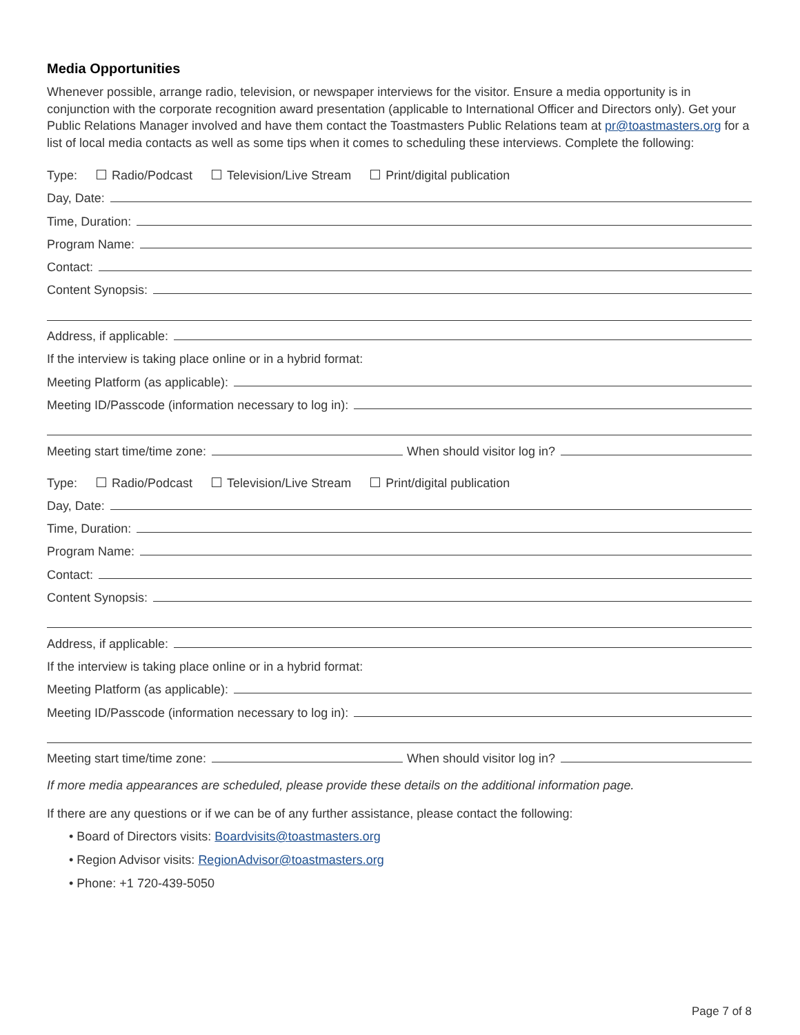Media Opportunities
Whenever possible, arrange radio, television, or newspaper interviews for the visitor. Ensure a media opportunity is in conjunction with the corporate recognition award presentation (applicable to International Officer and Directors only). Get your Public Relations Manager involved and have them contact the Toastmasters Public Relations team at pr@toastmasters.org for a list of local media contacts as well as some tips when it comes to scheduling these interviews. Complete the following:
Type: Radio/Podcast Television/Live Stream Print/digital publication
Day, Date:
Time, Duration:
Program Name:
Contact:
Content Synopsis:
Address, if applicable:
If the interview is taking place online or in a hybrid format:
Meeting Platform (as applicable):
Meeting ID/Passcode (information necessary to log in):
Meeting start time/time zone: When should visitor log in?
Type: Radio/Podcast Television/Live Stream Print/digital publication
Day, Date:
Time, Duration:
Program Name:
Contact:
Content Synopsis:
Address, if applicable:
If the interview is taking place online or in a hybrid format:
Meeting Platform (as applicable):
Meeting ID/Passcode (information necessary to log in):
Meeting start time/time zone: When should visitor log in?
If more media appearances are scheduled, please provide these details on the additional information page.
If there are any questions or if we can be of any further assistance, please contact the following:
• Board of Directors visits: Boardvisits@toastmasters.org
• Region Advisor visits: RegionAdvisor@toastmasters.org
• Phone: +1 720-439-5050
Page 7 of 8